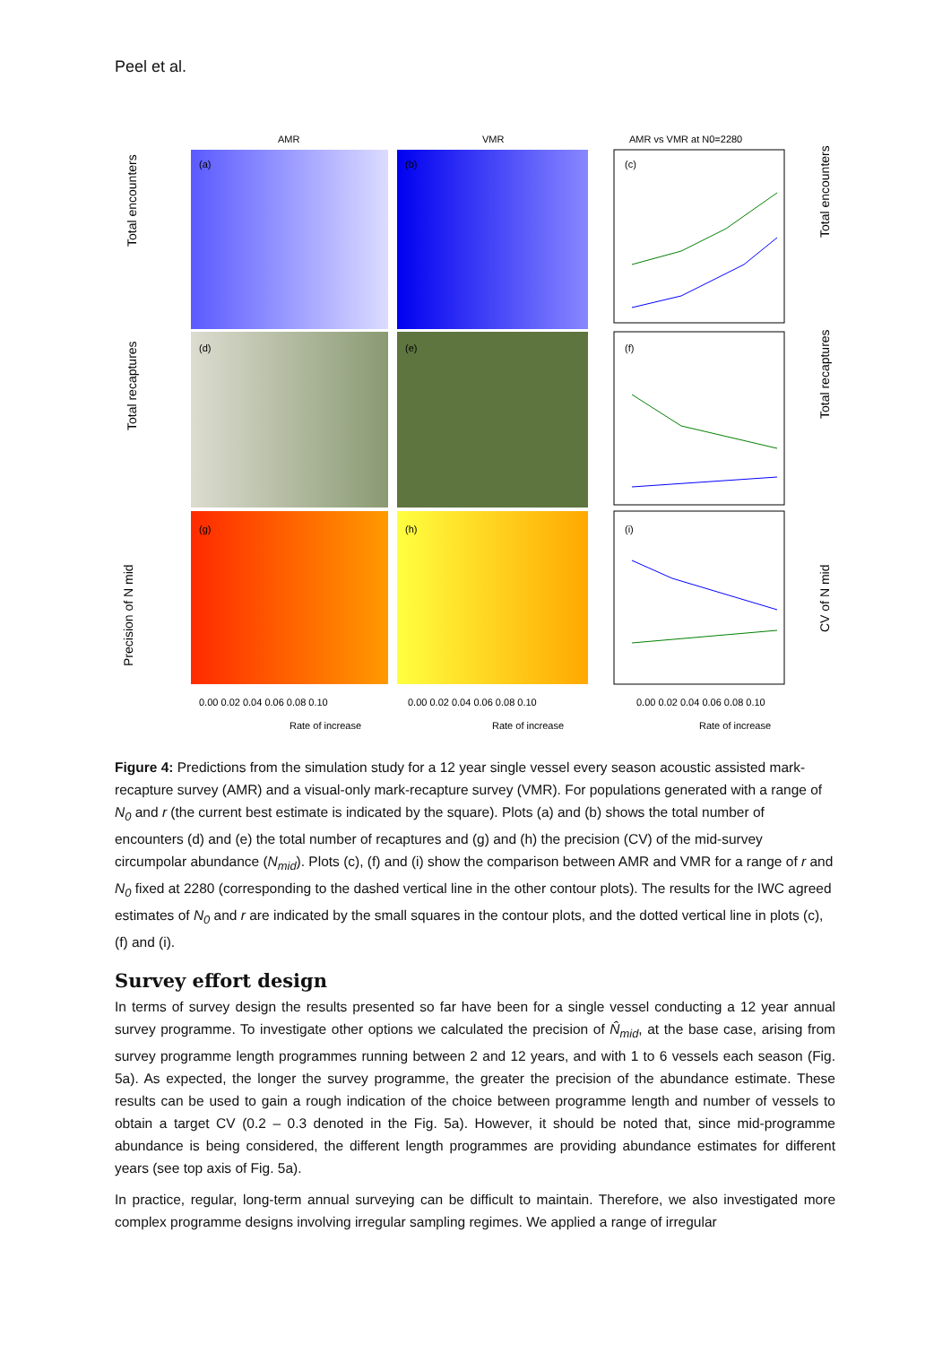Peel et al.
AMR
VMR
AMR vs VMR at N0=2280
(a)
(b)
(c)
(d)
(e)
(f)
(g)
(h)
(i)
0.00 0.02 0.04 0.06 0.08 0.10
0.00 0.02 0.04 0.06 0.08 0.10
0.00 0.02 0.04 0.06 0.08 0.10
Rate of increase
Rate of increase
Rate of increase
Total encounters
Total recaptures
Precision of N mid
Total encounters
Total recaptures
CV of N mid
Figure 4: Predictions from the simulation study for a 12 year single vessel every season acoustic assisted mark-recapture survey (AMR) and a visual-only mark-recapture survey (VMR). For populations generated with a range of N<sub>0</sub> and r (the current best estimate is indicated by the square). Plots (a) and (b) shows the total number of encounters (d) and (e) the total number of recaptures and (g) and (h) the precision (CV) of the mid-survey circumpolar abundance (N<sub>mid</sub>). Plots (c), (f) and (i) show the comparison between AMR and VMR for a range of r and N<sub>0</sub> fixed at 2280 (corresponding to the dashed vertical line in the other contour plots). The results for the IWC agreed estimates of N<sub>0</sub> and r are indicated by the small squares in the contour plots, and the dotted vertical line in plots (c), (f) and (i).
Survey effort design
In terms of survey design the results presented so far have been for a single vessel conducting a 12 year annual survey programme. To investigate other options we calculated the precision of N̂<sub>mid</sub>, at the base case, arising from survey programme length programmes running between 2 and 12 years, and with 1 to 6 vessels each season (Fig. 5a). As expected, the longer the survey programme, the greater the precision of the abundance estimate. These results can be used to gain a rough indication of the choice between programme length and number of vessels to obtain a target CV (0.2 – 0.3 denoted in the Fig. 5a). However, it should be noted that, since mid-programme abundance is being considered, the different length programmes are providing abundance estimates for different years (see top axis of Fig. 5a).
In practice, regular, long-term annual surveying can be difficult to maintain. Therefore, we also investigated more complex programme designs involving irregular sampling regimes. We applied a range of irregular